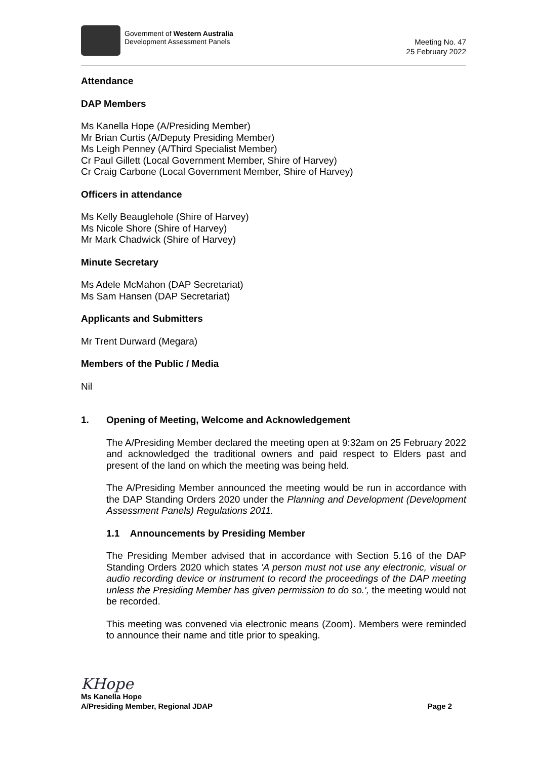Government of Western Australia
Development Assessment Panels
Meeting No. 47
25 February 2022
Attendance
DAP Members
Ms Kanella Hope (A/Presiding Member)
Mr Brian Curtis (A/Deputy Presiding Member)
Ms Leigh Penney (A/Third Specialist Member)
Cr Paul Gillett (Local Government Member, Shire of Harvey)
Cr Craig Carbone (Local Government Member, Shire of Harvey)
Officers in attendance
Ms Kelly Beauglehole (Shire of Harvey)
Ms Nicole Shore (Shire of Harvey)
Mr Mark Chadwick (Shire of Harvey)
Minute Secretary
Ms Adele McMahon (DAP Secretariat)
Ms Sam Hansen (DAP Secretariat)
Applicants and Submitters
Mr Trent Durward (Megara)
Members of the Public / Media
Nil
1. Opening of Meeting, Welcome and Acknowledgement
The A/Presiding Member declared the meeting open at 9:32am on 25 February 2022 and acknowledged the traditional owners and paid respect to Elders past and present of the land on which the meeting was being held.
The A/Presiding Member announced the meeting would be run in accordance with the DAP Standing Orders 2020 under the Planning and Development (Development Assessment Panels) Regulations 2011.
1.1 Announcements by Presiding Member
The Presiding Member advised that in accordance with Section 5.16 of the DAP Standing Orders 2020 which states 'A person must not use any electronic, visual or audio recording device or instrument to record the proceedings of the DAP meeting unless the Presiding Member has given permission to do so.', the meeting would not be recorded.
This meeting was convened via electronic means (Zoom). Members were reminded to announce their name and title prior to speaking.
KHope
Ms Kanella Hope
A/Presiding Member, Regional JDAP Page 2